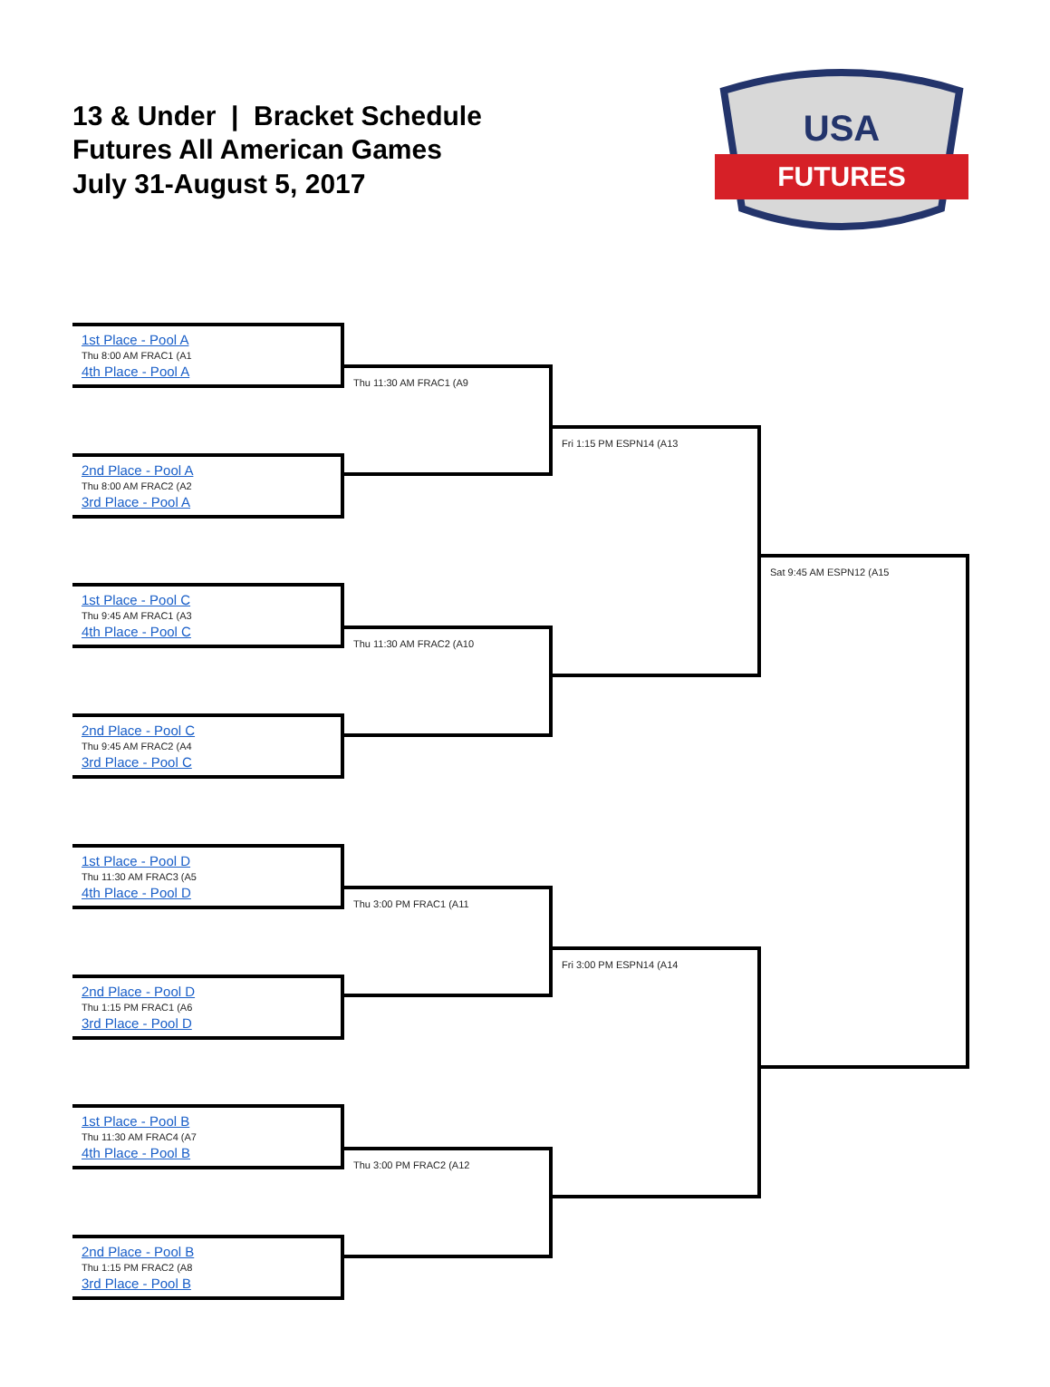13 & Under | Bracket Schedule
Futures All American Games
July 31-August 5, 2017
USA
FUTURES
1st Place - Pool A
Thu 8:00 AM FRAC1 (A1
4th Place - Pool A
2nd Place - Pool A
Thu 8:00 AM FRAC2 (A2
3rd Place - Pool A
1st Place - Pool C
Thu 9:45 AM FRAC1 (A3
4th Place - Pool C
2nd Place - Pool C
Thu 9:45 AM FRAC2 (A4
3rd Place - Pool C
1st Place - Pool D
Thu 11:30 AM FRAC3 (A5
4th Place - Pool D
2nd Place - Pool D
Thu 1:15 PM FRAC1 (A6
3rd Place - Pool D
1st Place - Pool B
Thu 11:30 AM FRAC4 (A7
4th Place - Pool B
2nd Place - Pool B
Thu 1:15 PM FRAC2 (A8
3rd Place - Pool B
Thu 11:30 AM FRAC1 (A9
Thu 11:30 AM FRAC2 (A10
Thu 3:00 PM FRAC1 (A11
Thu 3:00 PM FRAC2 (A12
Fri 1:15 PM ESPN14 (A13
Fri 3:00 PM ESPN14 (A14
Sat 9:45 AM ESPN12 (A15